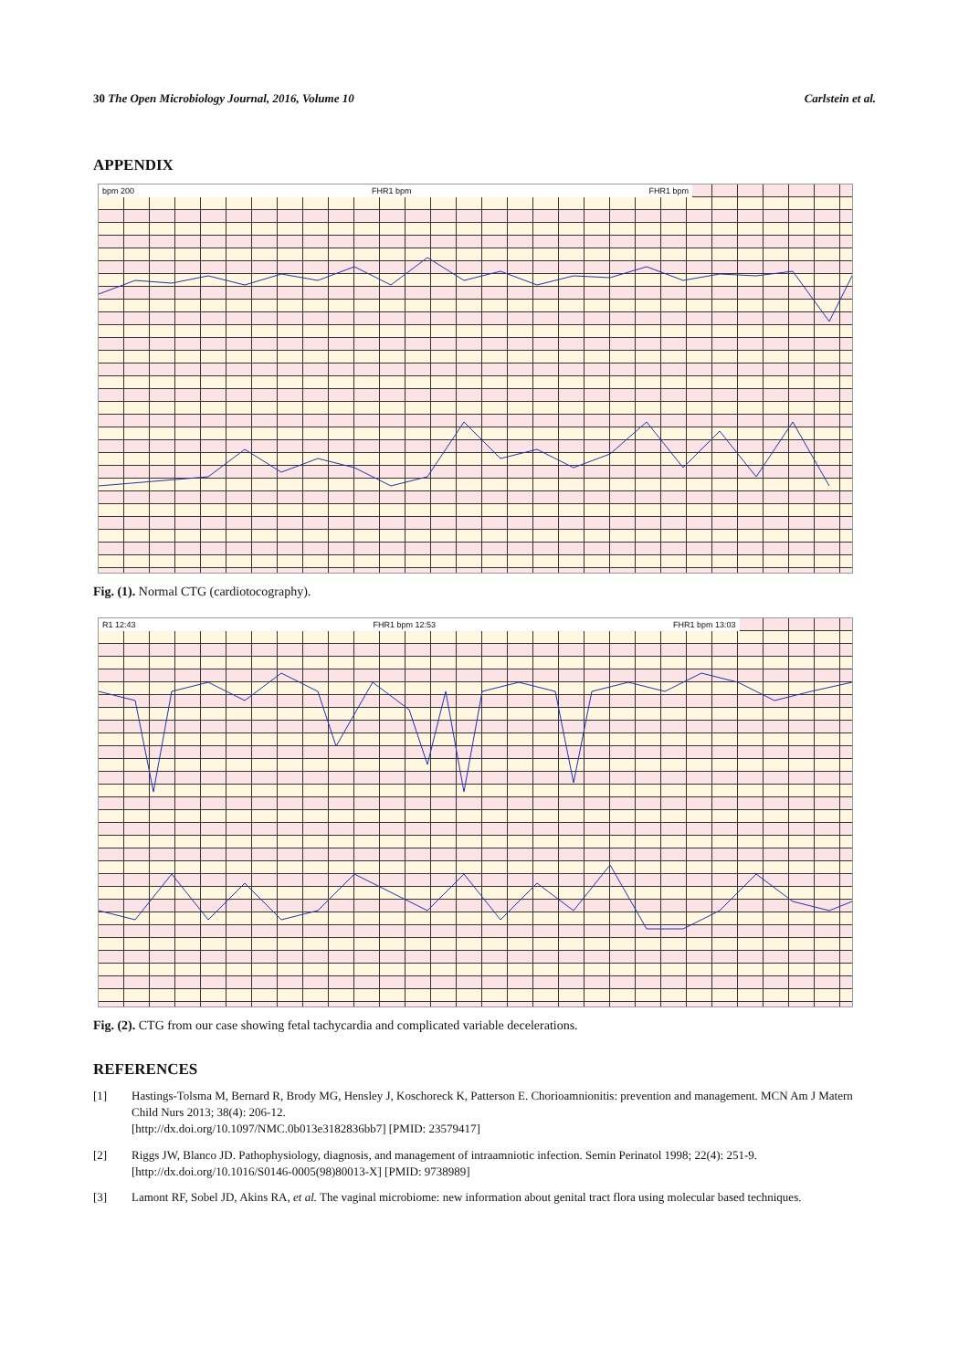30 The Open Microbiology Journal, 2016, Volume 10 Carlstein et al.
APPENDIX
bpm 200 FHR1 bpm FHR1 bpm
Fig. (1). Normal CTG (cardiotocography).
R1 12:43 FHR1 bpm 12:53 FHR1 bpm 13:03
Fig. (2). CTG from our case showing fetal tachycardia and complicated variable decelerations.
REFERENCES
[1] Hastings-Tolsma M, Bernard R, Brody MG, Hensley J, Koschoreck K, Patterson E. Chorioamnionitis: prevention and management. MCN Am J Matern Child Nurs 2013; 38(4): 206-12.
[http://dx.doi.org/10.1097/NMC.0b013e3182836bb7] [PMID: 23579417]
[2] Riggs JW, Blanco JD. Pathophysiology, diagnosis, and management of intraamniotic infection. Semin Perinatol 1998; 22(4): 251-9.
[http://dx.doi.org/10.1016/S0146-0005(98)80013-X] [PMID: 9738989]
[3] Lamont RF, Sobel JD, Akins RA, et al. The vaginal microbiome: new information about genital tract flora using molecular based techniques.